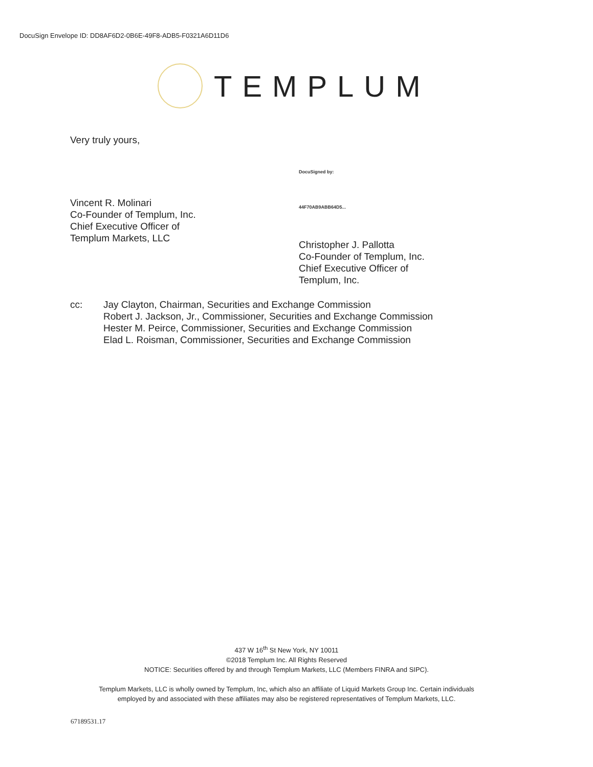DocuSign Envelope ID: DD8AF6D2-0B6E-49F8-ADB5-F0321A6D11D6
TEMPLUM
Very truly yours,
Vincent R. Molinari
Co-Founder of Templum, Inc.
Chief Executive Officer of
Templum Markets, LLC
DocuSigned by:
44F70AB9ABB64D5...
Christopher J. Pallotta
Co-Founder of Templum, Inc.
Chief Executive Officer of
Templum, Inc.
cc: Jay Clayton, Chairman, Securities and Exchange Commission
Robert J. Jackson, Jr., Commissioner, Securities and Exchange Commission
Hester M. Peirce, Commissioner, Securities and Exchange Commission
Elad L. Roisman, Commissioner, Securities and Exchange Commission
437 W 16<sup>th</sup> St New York, NY 10011
©2018 Templum Inc. All Rights Reserved
NOTICE: Securities offered by and through Templum Markets, LLC (Members FINRA and SIPC).
Templum Markets, LLC is wholly owned by Templum, Inc, which also an affiliate of Liquid Markets Group Inc. Certain individuals
employed by and associated with these affiliates may also be registered representatives of Templum Markets, LLC.
67189531.17